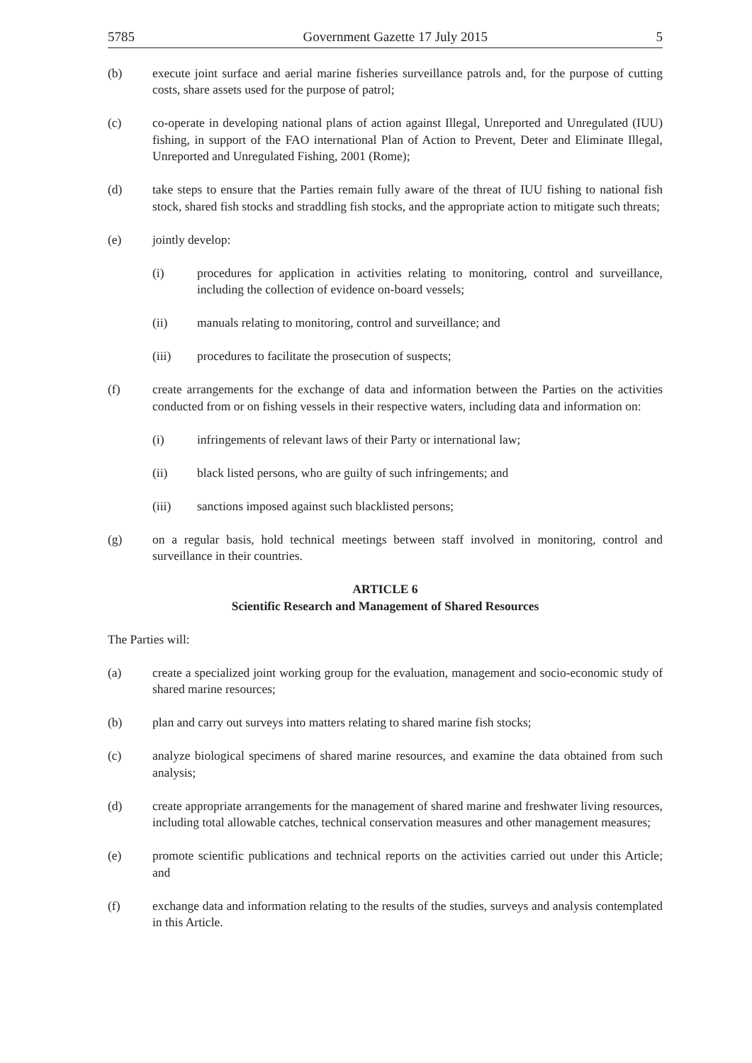5785 Government Gazette 17 July 2015 5
(b) execute joint surface and aerial marine fisheries surveillance patrols and, for the purpose of cutting costs, share assets used for the purpose of patrol;
(c) co-operate in developing national plans of action against Illegal, Unreported and Unregulated (IUU) fishing, in support of the FAO international Plan of Action to Prevent, Deter and Eliminate Illegal, Unreported and Unregulated Fishing, 2001 (Rome);
(d) take steps to ensure that the Parties remain fully aware of the threat of IUU fishing to national fish stock, shared fish stocks and straddling fish stocks, and the appropriate action to mitigate such threats;
(e) jointly develop:
(i) procedures for application in activities relating to monitoring, control and surveillance, including the collection of evidence on-board vessels;
(ii) manuals relating to monitoring, control and surveillance; and
(iii) procedures to facilitate the prosecution of suspects;
(f) create arrangements for the exchange of data and information between the Parties on the activities conducted from or on fishing vessels in their respective waters, including data and information on:
(i) infringements of relevant laws of their Party or international law;
(ii) black listed persons, who are guilty of such infringements; and
(iii) sanctions imposed against such blacklisted persons;
(g) on a regular basis, hold technical meetings between staff involved in monitoring, control and surveillance in their countries.
ARTICLE 6
Scientific Research and Management of Shared Resources
The Parties will:
(a) create a specialized joint working group for the evaluation, management and socio-economic study of shared marine resources;
(b) plan and carry out surveys into matters relating to shared marine fish stocks;
(c) analyze biological specimens of shared marine resources, and examine the data obtained from such analysis;
(d) create appropriate arrangements for the management of shared marine and freshwater living resources, including total allowable catches, technical conservation measures and other management measures;
(e) promote scientific publications and technical reports on the activities carried out under this Article; and
(f) exchange data and information relating to the results of the studies, surveys and analysis contemplated in this Article.